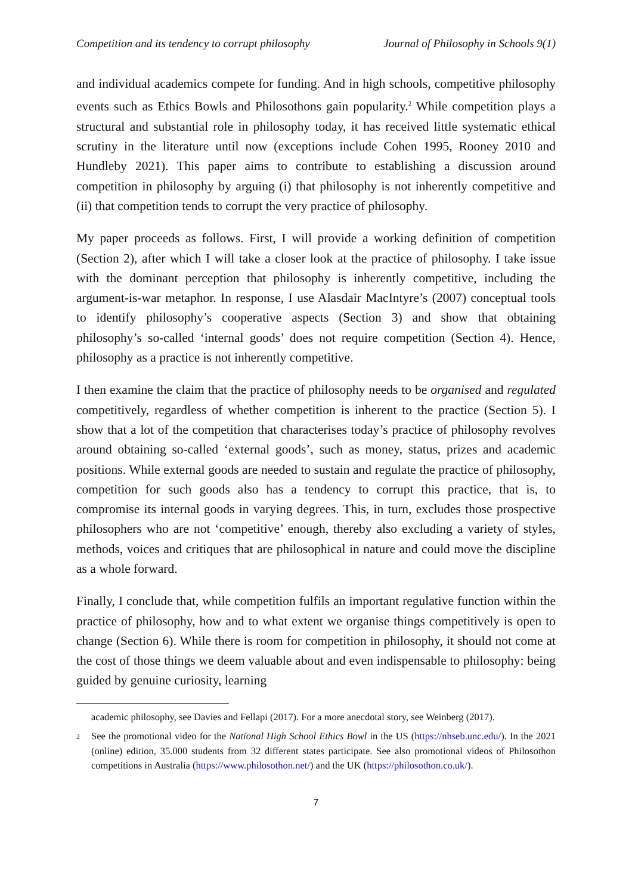Competition and its tendency to corrupt philosophy Journal of Philosophy in Schools 9(1)
and individual academics compete for funding. And in high schools, competitive philosophy events such as Ethics Bowls and Philosothons gain popularity.<sup>2</sup> While competition plays a structural and substantial role in philosophy today, it has received little systematic ethical scrutiny in the literature until now (exceptions include Cohen 1995, Rooney 2010 and Hundleby 2021). This paper aims to contribute to establishing a discussion around competition in philosophy by arguing (i) that philosophy is not inherently competitive and (ii) that competition tends to corrupt the very practice of philosophy.
My paper proceeds as follows. First, I will provide a working definition of competition (Section 2), after which I will take a closer look at the practice of philosophy. I take issue with the dominant perception that philosophy is inherently competitive, including the argument-is-war metaphor. In response, I use Alasdair MacIntyre’s (2007) conceptual tools to identify philosophy’s cooperative aspects (Section 3) and show that obtaining philosophy’s so-called ‘internal goods’ does not require competition (Section 4). Hence, philosophy as a practice is not inherently competitive.
I then examine the claim that the practice of philosophy needs to be organised and regulated competitively, regardless of whether competition is inherent to the practice (Section 5). I show that a lot of the competition that characterises today’s practice of philosophy revolves around obtaining so-called ‘external goods’, such as money, status, prizes and academic positions. While external goods are needed to sustain and regulate the practice of philosophy, competition for such goods also has a tendency to corrupt this practice, that is, to compromise its internal goods in varying degrees. This, in turn, excludes those prospective philosophers who are not ‘competitive’ enough, thereby also excluding a variety of styles, methods, voices and critiques that are philosophical in nature and could move the discipline as a whole forward.
Finally, I conclude that, while competition fulfils an important regulative function within the practice of philosophy, how and to what extent we organise things competitively is open to change (Section 6). While there is room for competition in philosophy, it should not come at the cost of those things we deem valuable about and even indispensable to philosophy: being guided by genuine curiosity, learning
academic philosophy, see Davies and Fellapi (2017). For a more anecdotal story, see Weinberg (2017).
2 See the promotional video for the National High School Ethics Bowl in the US (https://nhseb.unc.edu/). In the 2021 (online) edition, 35.000 students from 32 different states participate. See also promotional videos of Philosothon competitions in Australia (https://www.philosothon.net/) and the UK (https://philosothon.co.uk/).
7